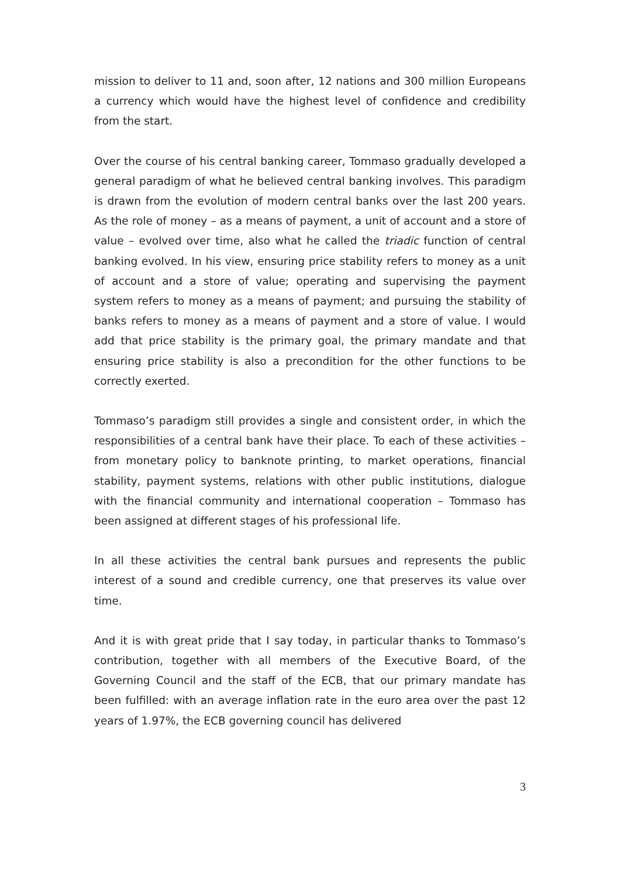mission to deliver to 11 and, soon after, 12 nations and 300 million Europeans a currency which would have the highest level of confidence and credibility from the start.
Over the course of his central banking career, Tommaso gradually developed a general paradigm of what he believed central banking involves. This paradigm is drawn from the evolution of modern central banks over the last 200 years. As the role of money – as a means of payment, a unit of account and a store of value – evolved over time, also what he called the triadic function of central banking evolved. In his view, ensuring price stability refers to money as a unit of account and a store of value; operating and supervising the payment system refers to money as a means of payment; and pursuing the stability of banks refers to money as a means of payment and a store of value. I would add that price stability is the primary goal, the primary mandate and that ensuring price stability is also a precondition for the other functions to be correctly exerted.
Tommaso’s paradigm still provides a single and consistent order, in which the responsibilities of a central bank have their place. To each of these activities – from monetary policy to banknote printing, to market operations, financial stability, payment systems, relations with other public institutions, dialogue with the financial community and international cooperation – Tommaso has been assigned at different stages of his professional life.
In all these activities the central bank pursues and represents the public interest of a sound and credible currency, one that preserves its value over time.
And it is with great pride that I say today, in particular thanks to Tommaso’s contribution, together with all members of the Executive Board, of the Governing Council and the staff of the ECB, that our primary mandate has been fulfilled: with an average inflation rate in the euro area over the past 12 years of 1.97%, the ECB governing council has delivered
3